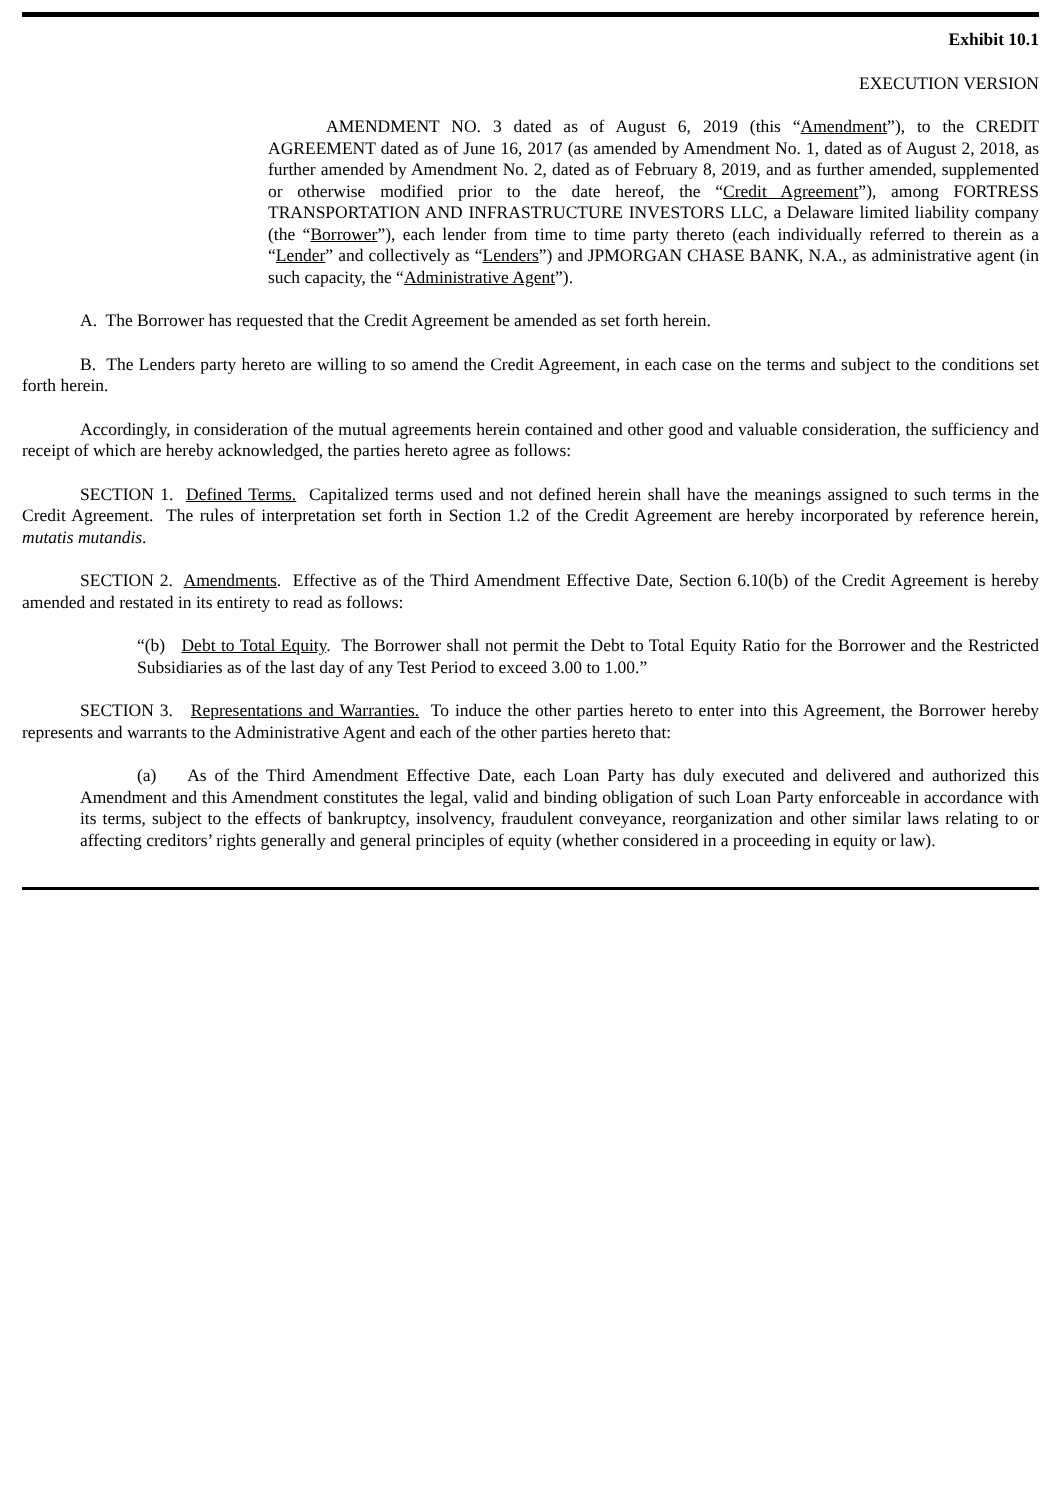Exhibit 10.1
EXECUTION VERSION
AMENDMENT NO. 3 dated as of August 6, 2019 (this “Amendment”), to the CREDIT AGREEMENT dated as of June 16, 2017 (as amended by Amendment No. 1, dated as of August 2, 2018, as further amended by Amendment No. 2, dated as of February 8, 2019, and as further amended, supplemented or otherwise modified prior to the date hereof, the “Credit Agreement”), among FORTRESS TRANSPORTATION AND INFRASTRUCTURE INVESTORS LLC, a Delaware limited liability company (the “Borrower”), each lender from time to time party thereto (each individually referred to therein as a “Lender” and collectively as “Lenders”) and JPMORGAN CHASE BANK, N.A., as administrative agent (in such capacity, the “Administrative Agent”).
A. The Borrower has requested that the Credit Agreement be amended as set forth herein.
B. The Lenders party hereto are willing to so amend the Credit Agreement, in each case on the terms and subject to the conditions set forth herein.
Accordingly, in consideration of the mutual agreements herein contained and other good and valuable consideration, the sufficiency and receipt of which are hereby acknowledged, the parties hereto agree as follows:
SECTION 1. Defined Terms. Capitalized terms used and not defined herein shall have the meanings assigned to such terms in the Credit Agreement. The rules of interpretation set forth in Section 1.2 of the Credit Agreement are hereby incorporated by reference herein, mutatis mutandis.
SECTION 2. Amendments. Effective as of the Third Amendment Effective Date, Section 6.10(b) of the Credit Agreement is hereby amended and restated in its entirety to read as follows:
“(b) Debt to Total Equity. The Borrower shall not permit the Debt to Total Equity Ratio for the Borrower and the Restricted Subsidiaries as of the last day of any Test Period to exceed 3.00 to 1.00.”
SECTION 3. Representations and Warranties. To induce the other parties hereto to enter into this Agreement, the Borrower hereby represents and warrants to the Administrative Agent and each of the other parties hereto that:
(a) As of the Third Amendment Effective Date, each Loan Party has duly executed and delivered and authorized this Amendment and this Amendment constitutes the legal, valid and binding obligation of such Loan Party enforceable in accordance with its terms, subject to the effects of bankruptcy, insolvency, fraudulent conveyance, reorganization and other similar laws relating to or affecting creditors’ rights generally and general principles of equity (whether considered in a proceeding in equity or law).